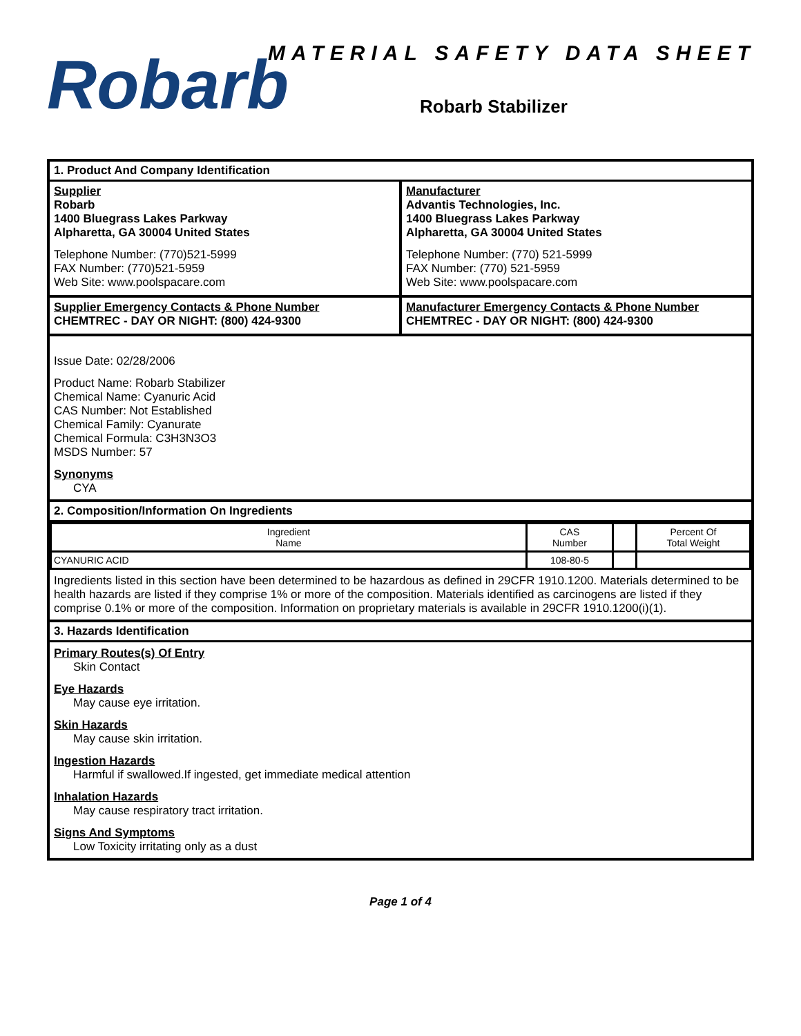Robarb
MATERIAL SAFETY DATA SHEET
Robarb Stabilizer
1. Product And Company Identification
Supplier
Robarb
1400 Bluegrass Lakes Parkway
Alpharetta, GA 30004 United States
Telephone Number: (770)521-5999
FAX Number: (770)521-5959
Web Site: www.poolspacare.com
Manufacturer
Advantis Technologies, Inc.
1400 Bluegrass Lakes Parkway
Alpharetta, GA 30004 United States
Telephone Number: (770) 521-5999
FAX Number: (770) 521-5959
Web Site: www.poolspacare.com
Supplier Emergency Contacts & Phone Number
CHEMTREC - DAY OR NIGHT: (800) 424-9300
Manufacturer Emergency Contacts & Phone Number
CHEMTREC - DAY OR NIGHT: (800) 424-9300
Issue Date: 02/28/2006
Product Name: Robarb Stabilizer
Chemical Name: Cyanuric Acid
CAS Number: Not Established
Chemical Family: Cyanurate
Chemical Formula: C3H3N3O3
MSDS Number: 57
Synonyms
CYA
2. Composition/Information On Ingredients
| Ingredient Name | CAS Number | | Percent Of Total Weight |
| CYANURIC ACID | 108-80-5 | | |
Ingredients listed in this section have been determined to be hazardous as defined in 29CFR 1910.1200. Materials determined to be health hazards are listed if they comprise 1% or more of the composition. Materials identified as carcinogens are listed if they comprise 0.1% or more of the composition. Information on proprietary materials is available in 29CFR 1910.1200(i)(1).
3. Hazards Identification
Primary Routes(s) Of Entry
Skin Contact
Eye Hazards
May cause eye irritation.
Skin Hazards
May cause skin irritation.
Ingestion Hazards
Harmful if swallowed.If ingested, get immediate medical attention
Inhalation Hazards
May cause respiratory tract irritation.
Signs And Symptoms
Low Toxicity irritating only as a dust
Page 1 of 4